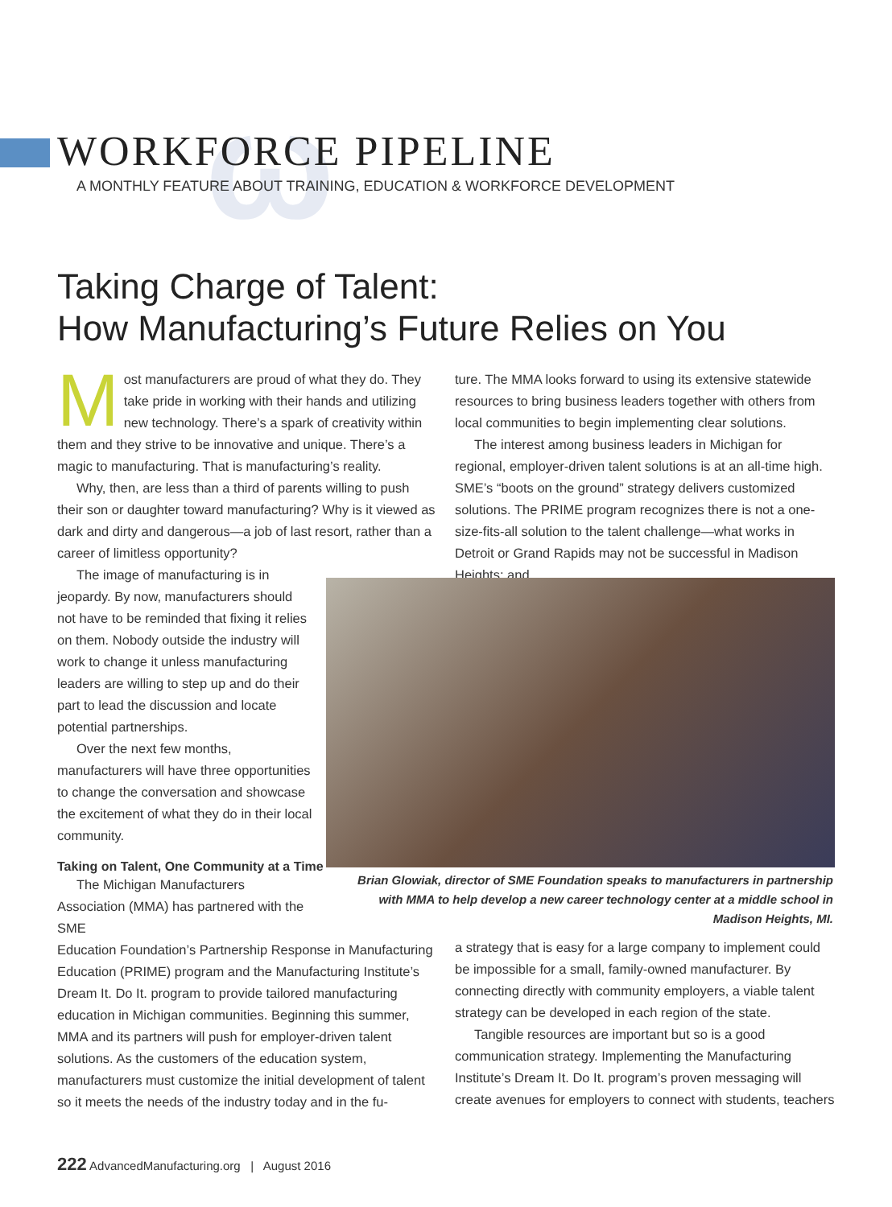ω
WORKFORCE PIPELINE
A MONTHLY FEATURE ABOUT TRAINING, EDUCATION & WORKFORCE DEVELOPMENT
Taking Charge of Talent:
How Manufacturing’s Future Relies on You
Most manufacturers are proud of what they do. They take pride in working with their hands and utilizing new technology. There’s a spark of creativity within them and they strive to be innovative and unique. There’s a magic to manufacturing. That is manufacturing’s reality.
Why, then, are less than a third of parents willing to push their son or daughter toward manufacturing? Why is it viewed as dark and dirty and dangerous—a job of last resort, rather than a career of limitless opportunity?
The image of manufacturing is in jeopardy. By now, manufacturers should not have to be reminded that fixing it relies on them. Nobody outside the industry will work to change it unless manufacturing leaders are willing to step up and do their part to lead the discussion and locate potential partnerships.
Over the next few months, manufacturers will have three opportunities to change the conversation and showcase the excitement of what they do in their local community.
Taking on Talent, One Community at a Time
The Michigan Manufacturers Association (MMA) has partnered with the SME
Education Foundation’s Partnership Response in Manufacturing Education (PRIME) program and the Manufacturing Institute’s Dream It. Do It. program to provide tailored manufacturing education in Michigan communities. Beginning this summer, MMA and its partners will push for employer-driven talent solutions. As the customers of the education system, manufacturers must customize the initial development of talent so it meets the needs of the industry today and in the fu-
ture. The MMA looks forward to using its extensive statewide resources to bring business leaders together with others from local communities to begin implementing clear solutions.
The interest among business leaders in Michigan for regional, employer-driven talent solutions is at an all-time high. SME’s “boots on the ground” strategy delivers customized solutions. The PRIME program recognizes there is not a one-size-fits-all solution to the talent challenge—what works in Detroit or Grand Rapids may not be successful in Madison Heights; and
Brian Glowiak, director of SME Foundation speaks to manufacturers in partnership with MMA to help develop a new career technology center at a middle school in Madison Heights, MI.
a strategy that is easy for a large company to implement could be impossible for a small, family-owned manufacturer. By connecting directly with community employers, a viable talent strategy can be developed in each region of the state.
Tangible resources are important but so is a good communication strategy. Implementing the Manufacturing Institute’s Dream It. Do It. program’s proven messaging will create avenues for employers to connect with students, teachers
222 AdvancedManufacturing.org | August 2016